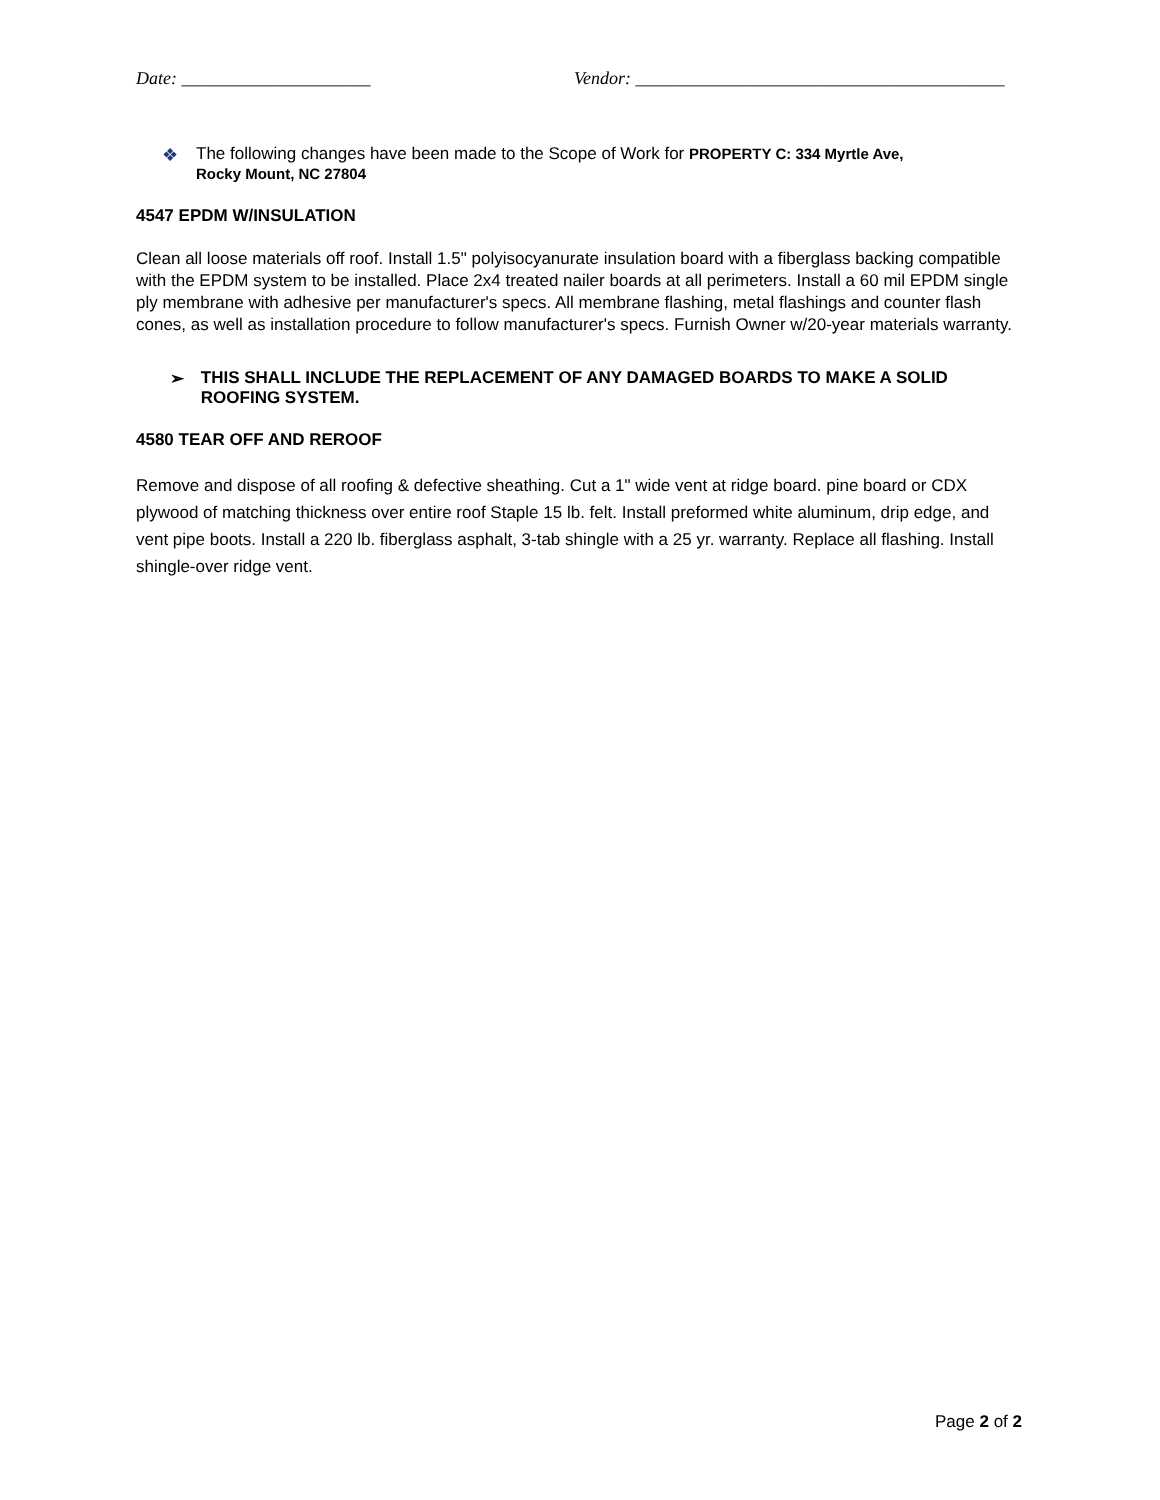Date: _____________________ Vendor: _________________________________________
❖ The following changes have been made to the Scope of Work for PROPERTY C: 334 Myrtle Ave,
Rocky Mount, NC 27804
4547 EPDM W/INSULATION
Clean all loose materials off roof. Install 1.5" polyisocyanurate insulation board with a fiberglass backing compatible with the EPDM system to be installed. Place 2x4 treated nailer boards at all perimeters. Install a 60 mil EPDM single ply membrane with adhesive per manufacturer's specs. All membrane flashing, metal flashings and counter flash cones, as well as installation procedure to follow manufacturer's specs. Furnish Owner w/20-year materials warranty.
➢ THIS SHALL INCLUDE THE REPLACEMENT OF ANY DAMAGED BOARDS TO MAKE A SOLID ROOFING SYSTEM.
4580 TEAR OFF AND REROOF
Remove and dispose of all roofing & defective sheathing. Cut a 1" wide vent at ridge board. pine board or CDX plywood of matching thickness over entire roof Staple 15 lb. felt. Install preformed white aluminum, drip edge, and vent pipe boots. Install a 220 lb. fiberglass asphalt, 3-tab shingle with a 25 yr. warranty. Replace all flashing. Install shingle-over ridge vent.
Page 2 of 2